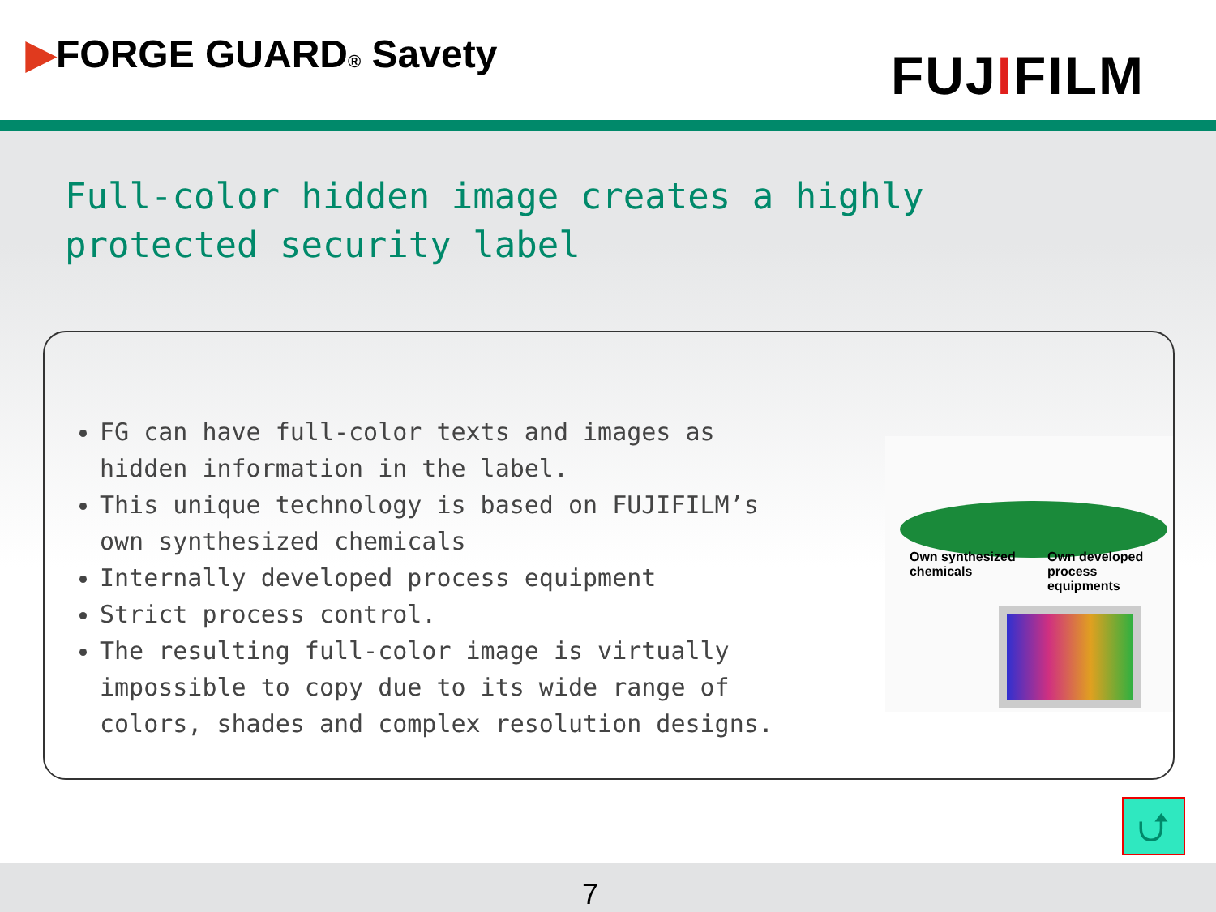▶FORGE GUARD® Savety
FUJIFILM
Full-color hidden image creates a highly protected security label
FG can have full-color texts and images as hidden information in the label.
This unique technology is based on FUJIFILM’s own synthesized chemicals
Internally developed process equipment
Strict process control.
The resulting full-color image is virtually impossible to copy due to its wide range of colors, shades and complex resolution designs.
Own synthesized
chemicals
Own developed
process equipments
⮍
7